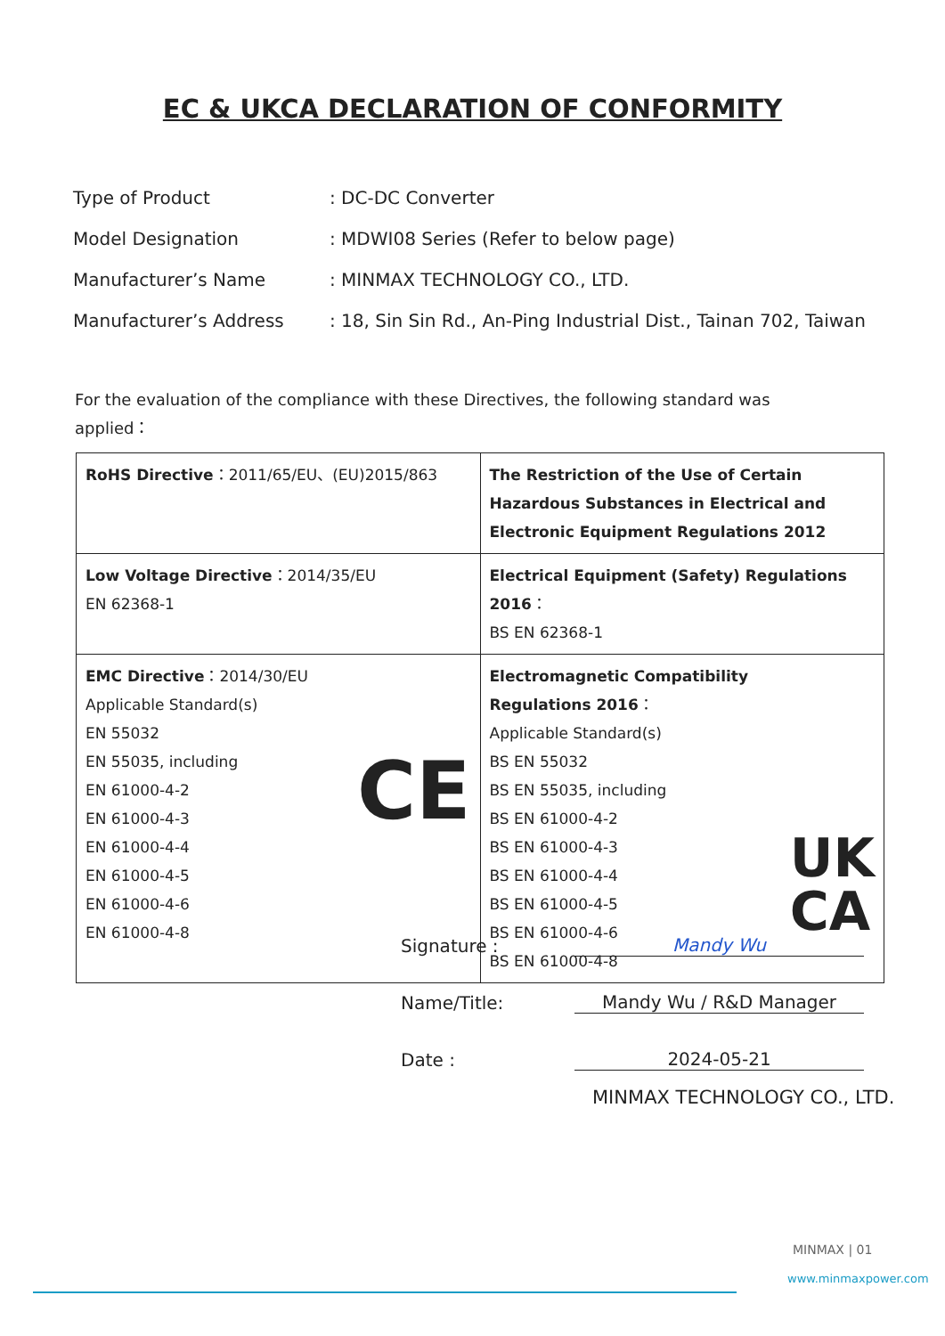EC & UKCA DECLARATION OF CONFORMITY
Type of Product: DC-DC Converter
Model Designation: MDWI08 Series (Refer to below page)
Manufacturer’s Name: MINMAX TECHNOLOGY CO., LTD.
Manufacturer’s Address: 18, Sin Sin Rd., An-Ping Industrial Dist., Tainan 702, Taiwan
For the evaluation of the compliance with these Directives, the following standard was applied：
| RoHS Directive ：2011/65/EU、(EU)2015/863 | The Restriction of the Use of Certain Hazardous Substances in Electrical and Electronic Equipment Regulations 2012 |
| Low Voltage Directive ：2014/35/EU EN 62368-1 | Electrical Equipment (Safety) Regulations 2016 ： BS EN 62368-1 |
| CE EMC Directive ：2014/30/EU Applicable Standard(s) EN 55032 EN 55035, including EN 61000-4-2 EN 61000-4-3 EN 61000-4-4 EN 61000-4-5 EN 61000-4-6 EN 61000-4-8 | UK CA Electromagnetic Compatibility Regulations 2016 ： Applicable Standard(s) BS EN 55032 BS EN 55035, including BS EN 61000-4-2 BS EN 61000-4-3 BS EN 61000-4-4 BS EN 61000-4-5 BS EN 61000-4-6 BS EN 61000-4-8 |
Signature : Mandy Wu
Name/Title: Mandy Wu / R&D Manager
Date : 2024-05-21
MINMAX TECHNOLOGY CO., LTD.
MINMAX | 01
www.minmaxpower.com